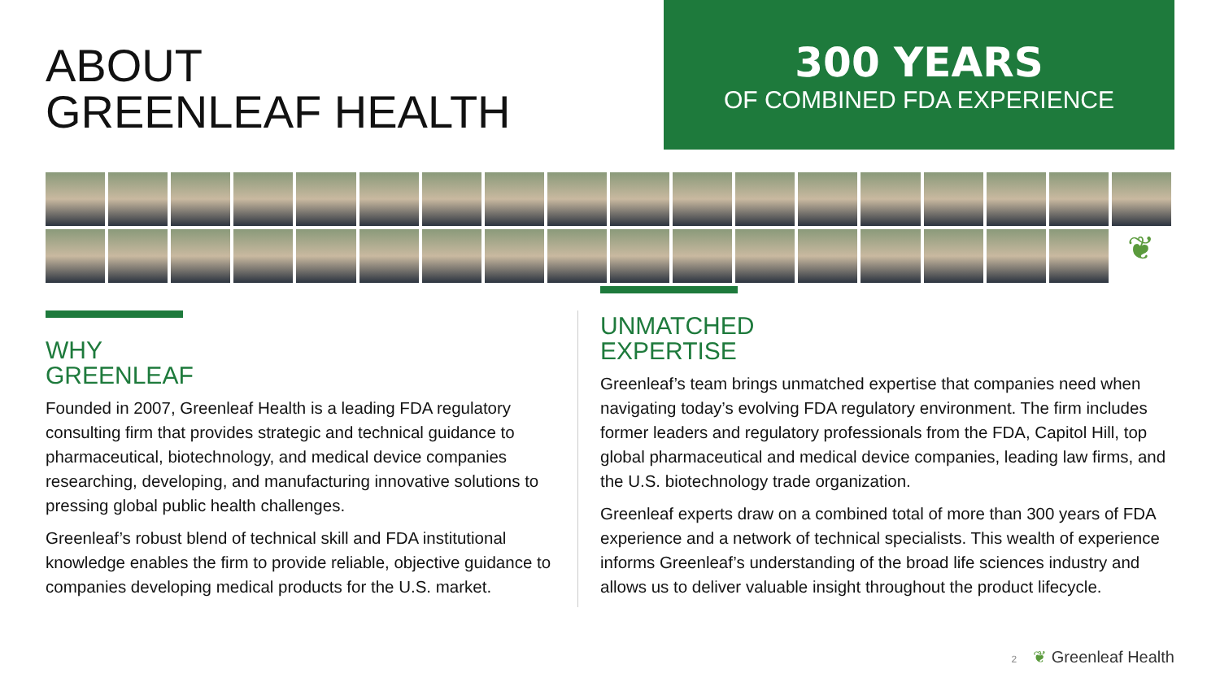ABOUT
GREENLEAF HEALTH
300 YEARS
OF COMBINED FDA EXPERIENCE
❦
WHY
GREENLEAF
Founded in 2007, Greenleaf Health is a leading FDA regulatory consulting firm that provides strategic and technical guidance to pharmaceutical, biotechnology, and medical device companies researching, developing, and manufacturing innovative solutions to pressing global public health challenges.
Greenleaf’s robust blend of technical skill and FDA institutional knowledge enables the firm to provide reliable, objective guidance to companies developing medical products for the U.S. market.
UNMATCHED
EXPERTISE
Greenleaf’s team brings unmatched expertise that companies need when navigating today’s evolving FDA regulatory environment. The firm includes former leaders and regulatory professionals from the FDA, Capitol Hill, top global pharmaceutical and medical device companies, leading law firms, and the U.S. biotechnology trade organization.
Greenleaf experts draw on a combined total of more than 300 years of FDA experience and a network of technical specialists. This wealth of experience informs Greenleaf’s understanding of the broad life sciences industry and allows us to deliver valuable insight throughout the product lifecycle.
2 ❦ Greenleaf Health